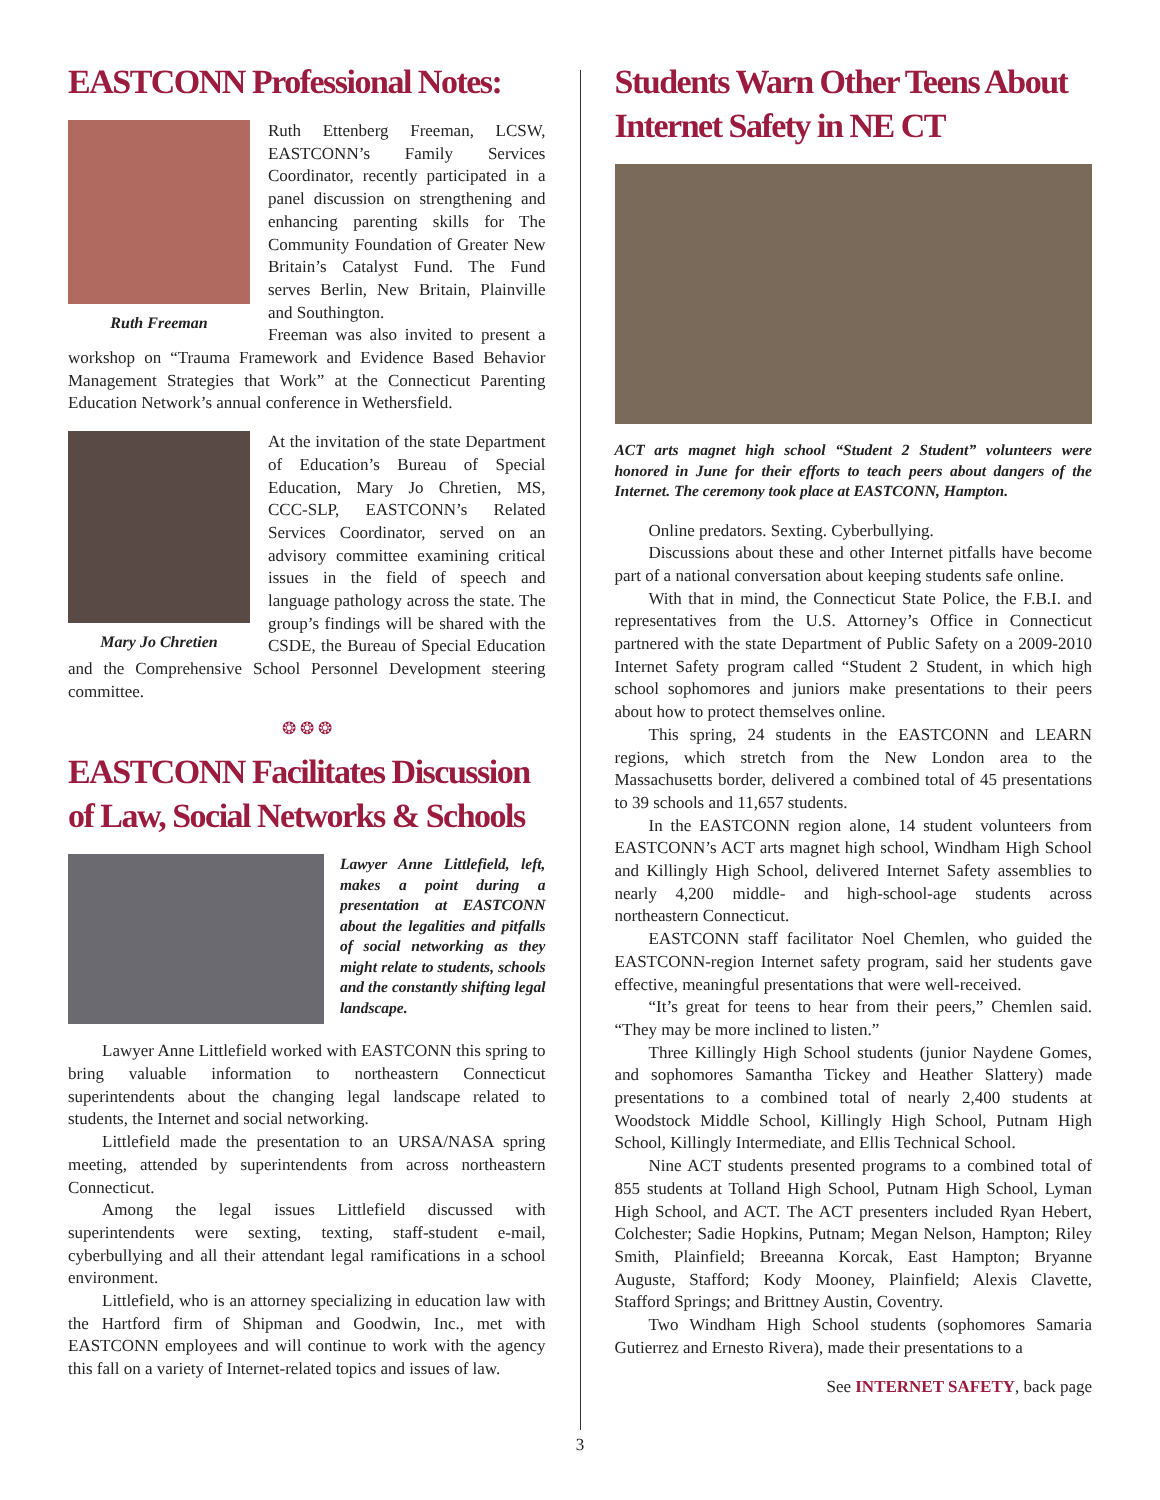EASTCONN Professional Notes:
Ruth Freeman
Ruth Ettenberg Freeman, LCSW, EASTCONN’s Family Services Coordinator, recently participated in a panel discussion on strengthening and enhancing parenting skills for The Community Foundation of Greater New Britain’s Catalyst Fund. The Fund serves Berlin, New Britain, Plainville and Southington.
Freeman was also invited to present a workshop on “Trauma Framework and Evidence Based Behavior Management Strategies that Work” at the Connecticut Parenting Education Network’s annual conference in Wethersfield.
Mary Jo Chretien
At the invitation of the state Department of Education’s Bureau of Special Education, Mary Jo Chretien, MS, CCC-SLP, EASTCONN’s Related Services Coordinator, served on an advisory committee examining critical issues in the field of speech and language pathology across the state. The group’s findings will be shared with the CSDE, the Bureau of Special Education and the Comprehensive School Personnel Development steering committee.
❂ ❂ ❂
EASTCONN Facilitates Discussion of Law, Social Networks & Schools
Lawyer Anne Littlefield, left, makes a point during a presentation at EASTCONN about the legalities and pitfalls of social networking as they might relate to students, schools and the constantly shifting legal landscape.
Lawyer Anne Littlefield worked with EASTCONN this spring to bring valuable information to northeastern Connecticut superintendents about the changing legal landscape related to students, the Internet and social networking.
Littlefield made the presentation to an URSA/NASA spring meeting, attended by superintendents from across northeastern Connecticut.
Among the legal issues Littlefield discussed with superintendents were sexting, texting, staff-student e-mail, cyberbullying and all their attendant legal ramifications in a school environment.
Littlefield, who is an attorney specializing in education law with the Hartford firm of Shipman and Goodwin, Inc., met with EASTCONN employees and will continue to work with the agency this fall on a variety of Internet-related topics and issues of law.
Students Warn Other Teens About Internet Safety in NE CT
ACT arts magnet high school “Student 2 Student” volunteers were honored in June for their efforts to teach peers about dangers of the Internet. The ceremony took place at EASTCONN, Hampton.
Online predators. Sexting. Cyberbullying.
Discussions about these and other Internet pitfalls have become part of a national conversation about keeping students safe online.
With that in mind, the Connecticut State Police, the F.B.I. and representatives from the U.S. Attorney’s Office in Connecticut partnered with the state Department of Public Safety on a 2009-2010 Internet Safety program called “Student 2 Student, in which high school sophomores and juniors make presentations to their peers about how to protect themselves online.
This spring, 24 students in the EASTCONN and LEARN regions, which stretch from the New London area to the Massachusetts border, delivered a combined total of 45 presentations to 39 schools and 11,657 students.
In the EASTCONN region alone, 14 student volunteers from EASTCONN’s ACT arts magnet high school, Windham High School and Killingly High School, delivered Internet Safety assemblies to nearly 4,200 middle- and high-school-age students across northeastern Connecticut.
EASTCONN staff facilitator Noel Chemlen, who guided the EASTCONN-region Internet safety program, said her students gave effective, meaningful presentations that were well-received.
“It’s great for teens to hear from their peers,” Chemlen said. “They may be more inclined to listen.”
Three Killingly High School students (junior Naydene Gomes, and sophomores Samantha Tickey and Heather Slattery) made presentations to a combined total of nearly 2,400 students at Woodstock Middle School, Killingly High School, Putnam High School, Killingly Intermediate, and Ellis Technical School.
Nine ACT students presented programs to a combined total of 855 students at Tolland High School, Putnam High School, Lyman High School, and ACT. The ACT presenters included Ryan Hebert, Colchester; Sadie Hopkins, Putnam; Megan Nelson, Hampton; Riley Smith, Plainfield; Breeanna Korcak, East Hampton; Bryanne Auguste, Stafford; Kody Mooney, Plainfield; Alexis Clavette, Stafford Springs; and Brittney Austin, Coventry.
Two Windham High School students (sophomores Samaria Gutierrez and Ernesto Rivera), made their presentations to a
See INTERNET SAFETY, back page
3